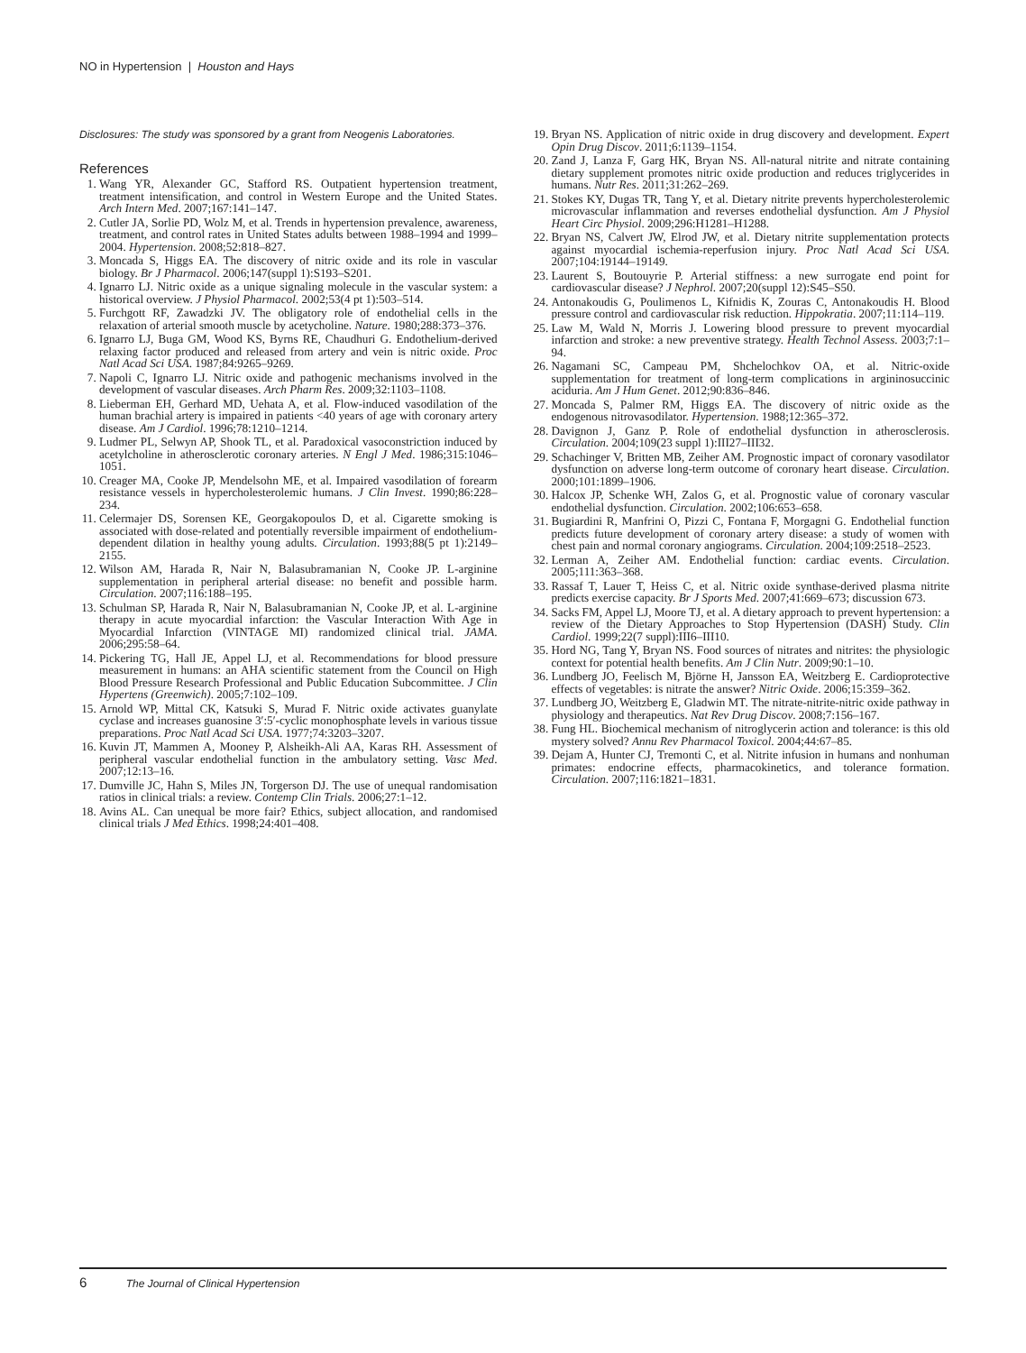NO in Hypertension | Houston and Hays
Disclosures: The study was sponsored by a grant from Neogenis Laboratories.
References
1. Wang YR, Alexander GC, Stafford RS. Outpatient hypertension treatment, treatment intensification, and control in Western Europe and the United States. Arch Intern Med. 2007;167:141–147.
2. Cutler JA, Sorlie PD, Wolz M, et al. Trends in hypertension prevalence, awareness, treatment, and control rates in United States adults between 1988–1994 and 1999–2004. Hypertension. 2008;52:818–827.
3. Moncada S, Higgs EA. The discovery of nitric oxide and its role in vascular biology. Br J Pharmacol. 2006;147(suppl 1):S193–S201.
4. Ignarro LJ. Nitric oxide as a unique signaling molecule in the vascular system: a historical overview. J Physiol Pharmacol. 2002;53(4 pt 1):503–514.
5. Furchgott RF, Zawadzki JV. The obligatory role of endothelial cells in the relaxation of arterial smooth muscle by acetycholine. Nature. 1980;288:373–376.
6. Ignarro LJ, Buga GM, Wood KS, Byrns RE, Chaudhuri G. Endothelium-derived relaxing factor produced and released from artery and vein is nitric oxide. Proc Natl Acad Sci USA. 1987;84:9265–9269.
7. Napoli C, Ignarro LJ. Nitric oxide and pathogenic mechanisms involved in the development of vascular diseases. Arch Pharm Res. 2009;32:1103–1108.
8. Lieberman EH, Gerhard MD, Uehata A, et al. Flow-induced vasodilation of the human brachial artery is impaired in patients <40 years of age with coronary artery disease. Am J Cardiol. 1996;78:1210–1214.
9. Ludmer PL, Selwyn AP, Shook TL, et al. Paradoxical vasoconstriction induced by acetylcholine in atherosclerotic coronary arteries. N Engl J Med. 1986;315:1046–1051.
10. Creager MA, Cooke JP, Mendelsohn ME, et al. Impaired vasodilation of forearm resistance vessels in hypercholesterolemic humans. J Clin Invest. 1990;86:228–234.
11. Celermajer DS, Sorensen KE, Georgakopoulos D, et al. Cigarette smoking is associated with dose-related and potentially reversible impairment of endothelium-dependent dilation in healthy young adults. Circulation. 1993;88(5 pt 1):2149–2155.
12. Wilson AM, Harada R, Nair N, Balasubramanian N, Cooke JP. L-arginine supplementation in peripheral arterial disease: no benefit and possible harm. Circulation. 2007;116:188–195.
13. Schulman SP, Harada R, Nair N, Balasubramanian N, Cooke JP, et al. L-arginine therapy in acute myocardial infarction: the Vascular Interaction With Age in Myocardial Infarction (VINTAGE MI) randomized clinical trial. JAMA. 2006;295:58–64.
14. Pickering TG, Hall JE, Appel LJ, et al. Recommendations for blood pressure measurement in humans: an AHA scientific statement from the Council on High Blood Pressure Research Professional and Public Education Subcommittee. J Clin Hypertens (Greenwich). 2005;7:102–109.
15. Arnold WP, Mittal CK, Katsuki S, Murad F. Nitric oxide activates guanylate cyclase and increases guanosine 3′:5′-cyclic monophosphate levels in various tissue preparations. Proc Natl Acad Sci USA. 1977;74:3203–3207.
16. Kuvin JT, Mammen A, Mooney P, Alsheikh-Ali AA, Karas RH. Assessment of peripheral vascular endothelial function in the ambulatory setting. Vasc Med. 2007;12:13–16.
17. Dumville JC, Hahn S, Miles JN, Torgerson DJ. The use of unequal randomisation ratios in clinical trials: a review. Contemp Clin Trials. 2006;27:1–12.
18. Avins AL. Can unequal be more fair? Ethics, subject allocation, and randomised clinical trials J Med Ethics. 1998;24:401–408.
19. Bryan NS. Application of nitric oxide in drug discovery and development. Expert Opin Drug Discov. 2011;6:1139–1154.
20. Zand J, Lanza F, Garg HK, Bryan NS. All-natural nitrite and nitrate containing dietary supplement promotes nitric oxide production and reduces triglycerides in humans. Nutr Res. 2011;31:262–269.
21. Stokes KY, Dugas TR, Tang Y, et al. Dietary nitrite prevents hypercholesterolemic microvascular inflammation and reverses endothelial dysfunction. Am J Physiol Heart Circ Physiol. 2009;296:H1281–H1288.
22. Bryan NS, Calvert JW, Elrod JW, et al. Dietary nitrite supplementation protects against myocardial ischemia-reperfusion injury. Proc Natl Acad Sci USA. 2007;104:19144–19149.
23. Laurent S, Boutouyrie P. Arterial stiffness: a new surrogate end point for cardiovascular disease? J Nephrol. 2007;20(suppl 12):S45–S50.
24. Antonakoudis G, Poulimenos L, Kifnidis K, Zouras C, Antonakoudis H. Blood pressure control and cardiovascular risk reduction. Hippokratia. 2007;11:114–119.
25. Law M, Wald N, Morris J. Lowering blood pressure to prevent myocardial infarction and stroke: a new preventive strategy. Health Technol Assess. 2003;7:1–94.
26. Nagamani SC, Campeau PM, Shchelochkov OA, et al. Nitric-oxide supplementation for treatment of long-term complications in argininosuccinic aciduria. Am J Hum Genet. 2012;90:836–846.
27. Moncada S, Palmer RM, Higgs EA. The discovery of nitric oxide as the endogenous nitrovasodilator. Hypertension. 1988;12:365–372.
28. Davignon J, Ganz P. Role of endothelial dysfunction in atherosclerosis. Circulation. 2004;109(23 suppl 1):III27–III32.
29. Schachinger V, Britten MB, Zeiher AM. Prognostic impact of coronary vasodilator dysfunction on adverse long-term outcome of coronary heart disease. Circulation. 2000;101:1899–1906.
30. Halcox JP, Schenke WH, Zalos G, et al. Prognostic value of coronary vascular endothelial dysfunction. Circulation. 2002;106:653–658.
31. Bugiardini R, Manfrini O, Pizzi C, Fontana F, Morgagni G. Endothelial function predicts future development of coronary artery disease: a study of women with chest pain and normal coronary angiograms. Circulation. 2004;109:2518–2523.
32. Lerman A, Zeiher AM. Endothelial function: cardiac events. Circulation. 2005;111:363–368.
33. Rassaf T, Lauer T, Heiss C, et al. Nitric oxide synthase-derived plasma nitrite predicts exercise capacity. Br J Sports Med. 2007;41:669–673; discussion 673.
34. Sacks FM, Appel LJ, Moore TJ, et al. A dietary approach to prevent hypertension: a review of the Dietary Approaches to Stop Hypertension (DASH) Study. Clin Cardiol. 1999;22(7 suppl):III6–III10.
35. Hord NG, Tang Y, Bryan NS. Food sources of nitrates and nitrites: the physiologic context for potential health benefits. Am J Clin Nutr. 2009;90:1–10.
36. Lundberg JO, Feelisch M, Björne H, Jansson EA, Weitzberg E. Cardioprotective effects of vegetables: is nitrate the answer? Nitric Oxide. 2006;15:359–362.
37. Lundberg JO, Weitzberg E, Gladwin MT. The nitrate-nitrite-nitric oxide pathway in physiology and therapeutics. Nat Rev Drug Discov. 2008;7:156–167.
38. Fung HL. Biochemical mechanism of nitroglycerin action and tolerance: is this old mystery solved? Annu Rev Pharmacol Toxicol. 2004;44:67–85.
39. Dejam A, Hunter CJ, Tremonti C, et al. Nitrite infusion in humans and nonhuman primates: endocrine effects, pharmacokinetics, and tolerance formation. Circulation. 2007;116:1821–1831.
6 The Journal of Clinical Hypertension